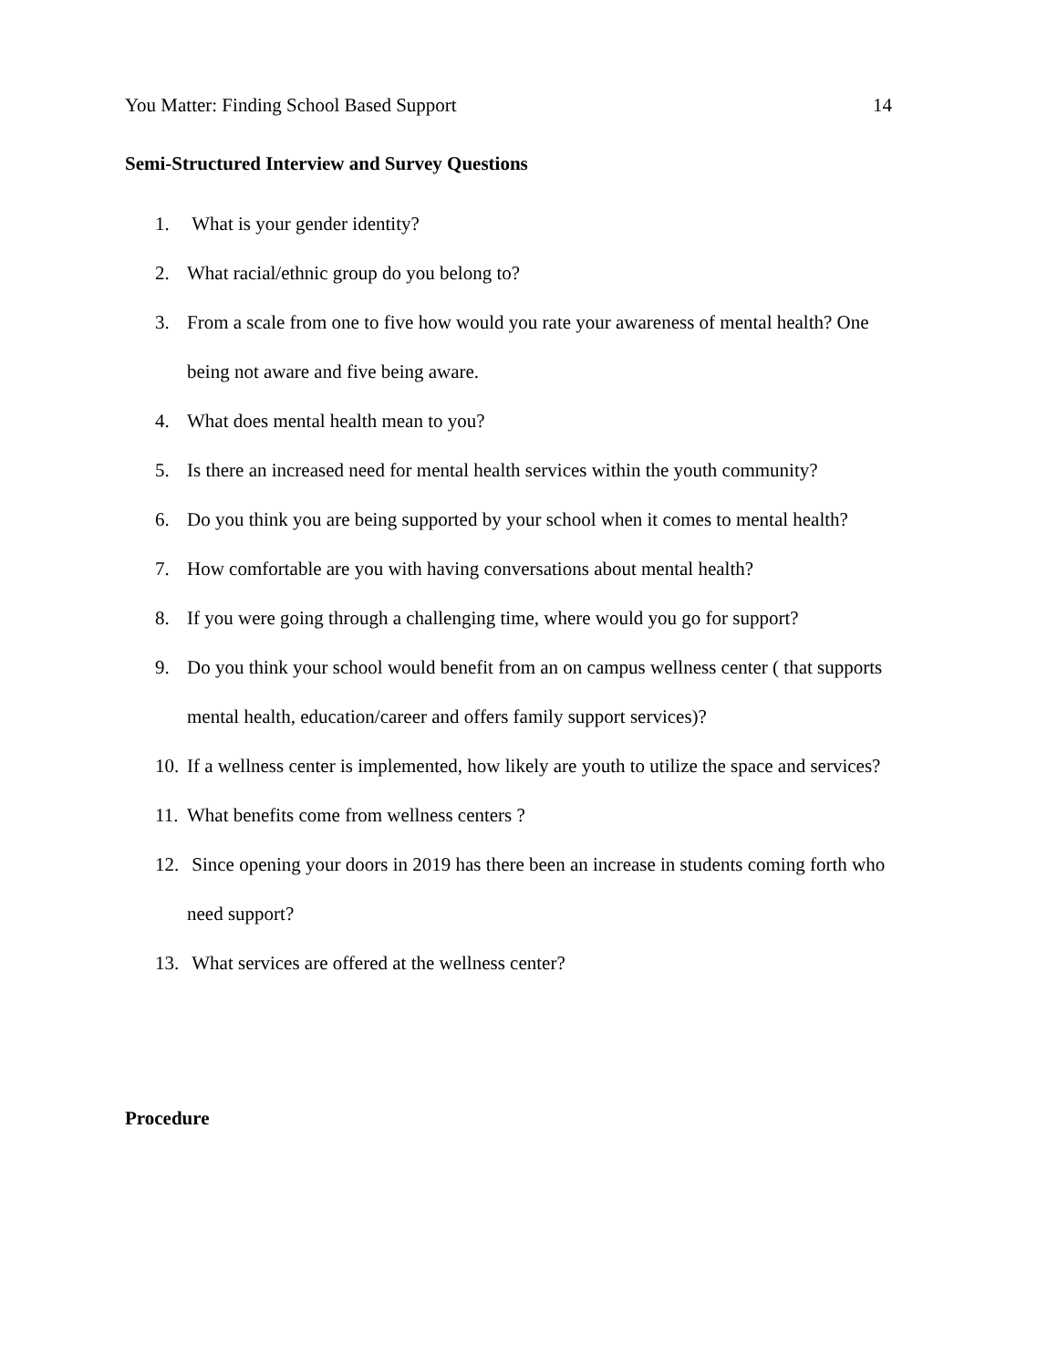You Matter: Finding School Based Support 14
Semi-Structured Interview and Survey Questions
1. What is your gender identity?
2. What racial/ethnic group do you belong to?
3. From a scale from one to five how would you rate your awareness of mental health? One being not aware and five being aware.
4. What does mental health mean to you?
5. Is there an increased need for mental health services within the youth community?
6. Do you think you are being supported by your school when it comes to mental health?
7. How comfortable are you with having conversations about mental health?
8. If you were going through a challenging time, where would you go for support?
9. Do you think your school would benefit from an on campus wellness center ( that supports mental health, education/career and offers family support services)?
10. If a wellness center is implemented, how likely are youth to utilize the space and services?
11. What benefits come from wellness centers ?
12. Since opening your doors in 2019 has there been an increase in students coming forth who need support?
13. What services are offered at the wellness center?
Procedure